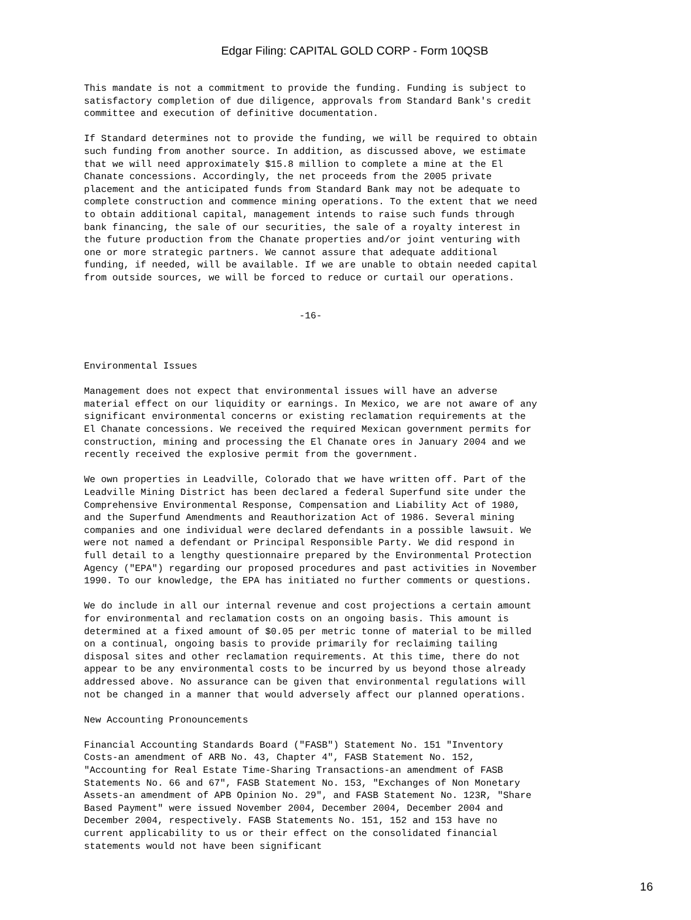Edgar Filing: CAPITAL GOLD CORP - Form 10QSB
This mandate is not a commitment to provide the funding. Funding is subject to
satisfactory completion of due diligence, approvals from Standard Bank's credit
committee and execution of definitive documentation.

If Standard determines not to provide the funding, we will be required to obtain
such funding from another source. In addition, as discussed above, we estimate
that we will need approximately $15.8 million to complete a mine at the El
Chanate concessions. Accordingly, the net proceeds from the 2005 private
placement and the anticipated funds from Standard Bank may not be adequate to
complete construction and commence mining operations. To the extent that we need
to obtain additional capital, management intends to raise such funds through
bank financing, the sale of our securities, the sale of a royalty interest in
the future production from the Chanate properties and/or joint venturing with
one or more strategic partners. We cannot assure that adequate additional
funding, if needed, will be available. If we are unable to obtain needed capital
from outside sources, we will be forced to reduce or curtail our operations.


                                      -16-



Environmental Issues

Management does not expect that environmental issues will have an adverse
material effect on our liquidity or earnings. In Mexico, we are not aware of any
significant environmental concerns or existing reclamation requirements at the
El Chanate concessions. We received the required Mexican government permits for
construction, mining and processing the El Chanate ores in January 2004 and we
recently received the explosive permit from the government.

We own properties in Leadville, Colorado that we have written off. Part of the
Leadville Mining District has been declared a federal Superfund site under the
Comprehensive Environmental Response, Compensation and Liability Act of 1980,
and the Superfund Amendments and Reauthorization Act of 1986. Several mining
companies and one individual were declared defendants in a possible lawsuit. We
were not named a defendant or Principal Responsible Party. We did respond in
full detail to a lengthy questionnaire prepared by the Environmental Protection
Agency ("EPA") regarding our proposed procedures and past activities in November
1990. To our knowledge, the EPA has initiated no further comments or questions.

We do include in all our internal revenue and cost projections a certain amount
for environmental and reclamation costs on an ongoing basis. This amount is
determined at a fixed amount of $0.05 per metric tonne of material to be milled
on a continual, ongoing basis to provide primarily for reclaiming tailing
disposal sites and other reclamation requirements. At this time, there do not
appear to be any environmental costs to be incurred by us beyond those already
addressed above. No assurance can be given that environmental regulations will
not be changed in a manner that would adversely affect our planned operations.

New Accounting Pronouncements

Financial Accounting Standards Board ("FASB") Statement No. 151 "Inventory
Costs-an amendment of ARB No. 43, Chapter 4", FASB Statement No. 152,
"Accounting for Real Estate Time-Sharing Transactions-an amendment of FASB
Statements No. 66 and 67", FASB Statement No. 153, "Exchanges of Non Monetary
Assets-an amendment of APB Opinion No. 29", and FASB Statement No. 123R, "Share
Based Payment" were issued November 2004, December 2004, December 2004 and
December 2004, respectively. FASB Statements No. 151, 152 and 153 have no
current applicability to us or their effect on the consolidated financial
statements would not have been significant
16